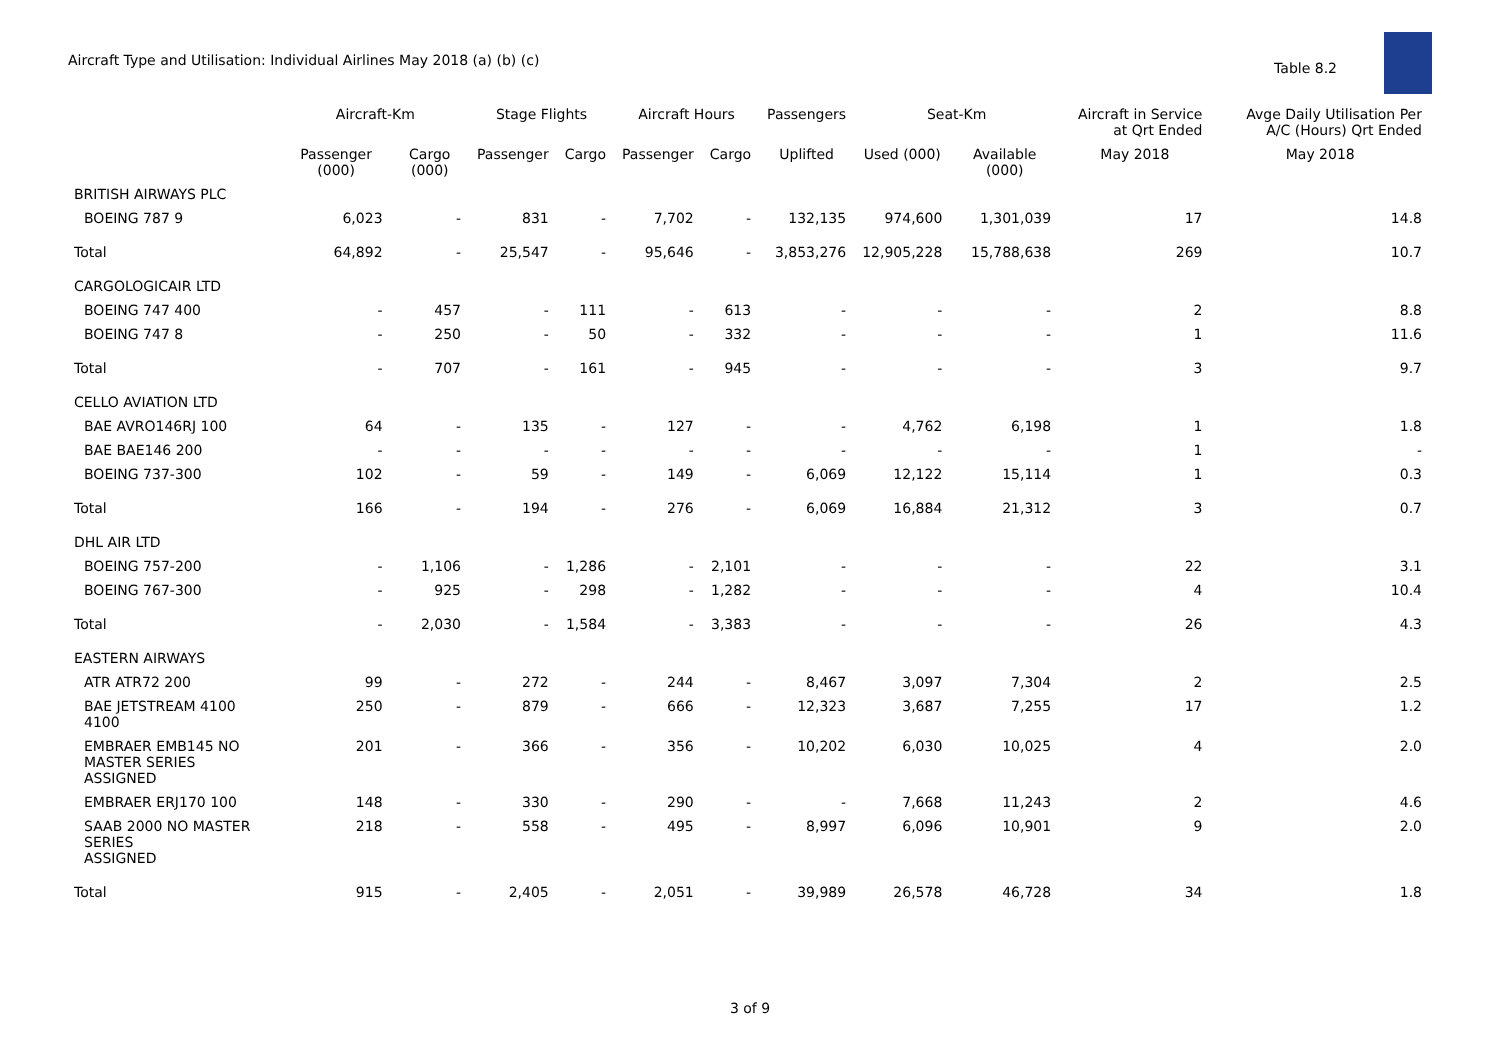Aircraft Type and Utilisation: Individual Airlines May 2018 (a) (b) (c)
Table 8.2
| | Aircraft-Km | | Stage Flights | | Aircraft Hours | | Passengers | Seat-Km | | Aircraft in Service at Qrt Ended | Avge Daily Utilisation Per A/C (Hours) Qrt Ended |
| --- | --- | --- | --- | --- | --- | --- | --- | --- | --- | --- | --- |
| | Passenger (000) | Cargo (000) | Passenger | Cargo | Passenger | Cargo | Uplifted | Used (000) | Available (000) | May 2018 | May 2018 |
| BRITISH AIRWAYS PLC | | | | | | | | | | | |
| BOEING 787 9 | 6,023 | - | 831 | - | 7,702 | - | 132,135 | 974,600 | 1,301,039 | 17 | 14.8 |
| Total | 64,892 | - | 25,547 | - | 95,646 | - | 3,853,276 | 12,905,228 | 15,788,638 | 269 | 10.7 |
| CARGOLOGICAIR LTD | | | | | | | | | | | |
| BOEING 747 400 | - | 457 | - | 111 | - | 613 | - | - | - | 2 | 8.8 |
| BOEING 747 8 | - | 250 | - | 50 | - | 332 | - | - | - | 1 | 11.6 |
| Total | - | 707 | - | 161 | - | 945 | - | - | - | 3 | 9.7 |
| CELLO AVIATION LTD | | | | | | | | | | | |
| BAE AVRO146RJ 100 | 64 | - | 135 | - | 127 | - | - | 4,762 | 6,198 | 1 | 1.8 |
| BAE BAE146 200 | - | - | - | - | - | - | - | - | - | 1 | - |
| BOEING 737-300 | 102 | - | 59 | - | 149 | - | 6,069 | 12,122 | 15,114 | 1 | 0.3 |
| Total | 166 | - | 194 | - | 276 | - | 6,069 | 16,884 | 21,312 | 3 | 0.7 |
| DHL AIR LTD | | | | | | | | | | | |
| BOEING 757-200 | - | 1,106 | - | 1,286 | - | 2,101 | - | - | - | 22 | 3.1 |
| BOEING 767-300 | - | 925 | - | 298 | - | 1,282 | - | - | - | 4 | 10.4 |
| Total | - | 2,030 | - | 1,584 | - | 3,383 | - | - | - | 26 | 4.3 |
| EASTERN AIRWAYS | | | | | | | | | | | |
| ATR ATR72 200 | 99 | - | 272 | - | 244 | - | 8,467 | 3,097 | 7,304 | 2 | 2.5 |
| BAE JETSTREAM 4100 4100 | 250 | - | 879 | - | 666 | - | 12,323 | 3,687 | 7,255 | 17 | 1.2 |
| EMBRAER EMB145 NO MASTER SERIES ASSIGNED | 201 | - | 366 | - | 356 | - | 10,202 | 6,030 | 10,025 | 4 | 2.0 |
| EMBRAER ERJ170 100 | 148 | - | 330 | - | 290 | - | - | 7,668 | 11,243 | 2 | 4.6 |
| SAAB 2000 NO MASTER SERIES ASSIGNED | 218 | - | 558 | - | 495 | - | 8,997 | 6,096 | 10,901 | 9 | 2.0 |
| Total | 915 | - | 2,405 | - | 2,051 | - | 39,989 | 26,578 | 46,728 | 34 | 1.8 |
3 of 9